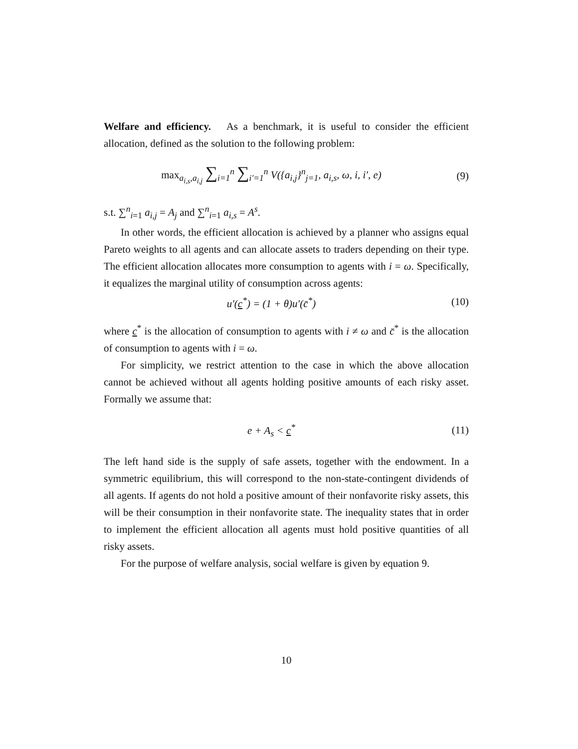Welfare and efficiency. As a benchmark, it is useful to consider the efficient allocation, defined as the solution to the following problem:
max<sub>a<sub>i,s</sub>,a<sub>i,j</sub></sub> ∑<sub>i=1</sub><sup>n</sup> ∑<sub>i′=1</sub><sup>n</sup> V({a<sub>i,j</sub>}<sup>n</sup><sub>j=1</sub>, a<sub>i,s</sub>, ω, i, i′, e)
(9)
s.t. ∑<sup>n</sup><sub>i=1</sub> a<sub>i,j</sub> = A<sub>j</sub> and ∑<sup>n</sup><sub>i=1</sub> a<sub>i,s</sub> = A<sup>s</sup>.
In other words, the efficient allocation is achieved by a planner who assigns equal Pareto weights to all agents and can allocate assets to traders depending on their type. The efficient allocation allocates more consumption to agents with i = ω. Specifically, it equalizes the marginal utility of consumption across agents:
u′(c<sup>*</sup>) = (1 + θ)u′(c̄<sup>*</sup>) (10)
where c<sup>*</sup> is the allocation of consumption to agents with i ≠ ω and c̄<sup>*</sup> is the allocation of consumption to agents with i = ω.
For simplicity, we restrict attention to the case in which the above allocation cannot be achieved without all agents holding positive amounts of each risky asset. Formally we assume that:
e + A<sub>s</sub> < c<sup>*</sup> (11)
The left hand side is the supply of safe assets, together with the endowment. In a symmetric equilibrium, this will correspond to the non-state-contingent dividends of all agents. If agents do not hold a positive amount of their nonfavorite risky assets, this will be their consumption in their nonfavorite state. The inequality states that in order to implement the efficient allocation all agents must hold positive quantities of all risky assets.
For the purpose of welfare analysis, social welfare is given by equation 9.
10